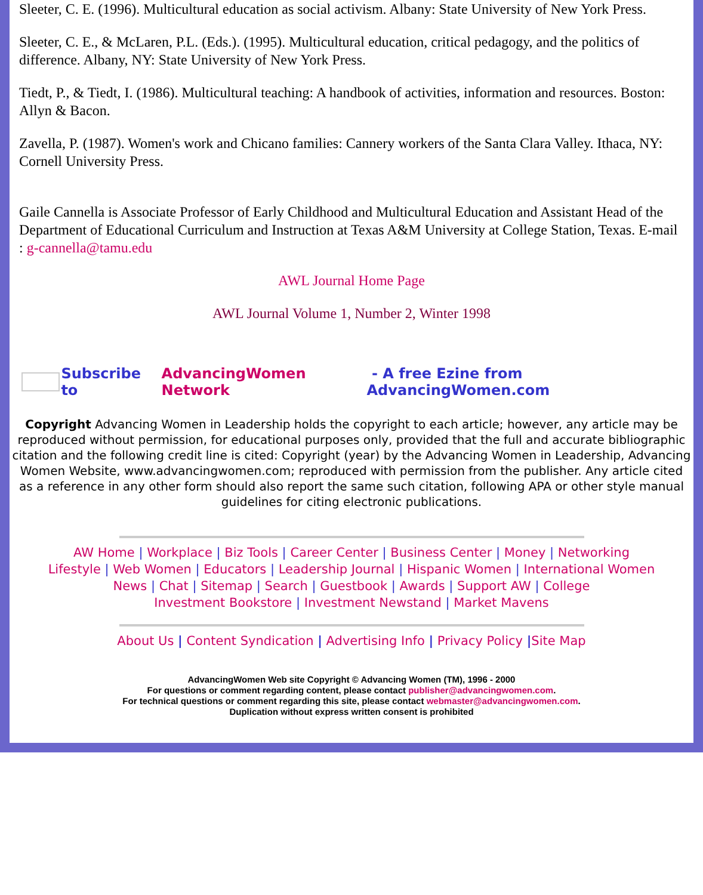Sleeter, C. E. (1996). Multicultural education as social activism. Albany: State University of New York Press.
Sleeter, C. E., & McLaren, P.L. (Eds.). (1995). Multicultural education, critical pedagogy, and the politics of difference. Albany, NY: State University of New York Press.
Tiedt, P., & Tiedt, I. (1986). Multicultural teaching: A handbook of activities, information and resources. Boston: Allyn & Bacon.
Zavella, P. (1987). Women's work and Chicano families: Cannery workers of the Santa Clara Valley. Ithaca, NY: Cornell University Press.
Gaile Cannella is Associate Professor of Early Childhood and Multicultural Education and Assistant Head of the Department of Educational Curriculum and Instruction at Texas A&M University at College Station, Texas. E-mail : g-cannella@tamu.edu
AWL Journal Home Page
AWL Journal Volume 1, Number 2, Winter 1998
Subscribe to AdvancingWomen Network - A free Ezine from AdvancingWomen.com
Copyright Advancing Women in Leadership holds the copyright to each article; however, any article may be reproduced without permission, for educational purposes only, provided that the full and accurate bibliographic citation and the following credit line is cited: Copyright (year) by the Advancing Women in Leadership, Advancing Women Website, www.advancingwomen.com; reproduced with permission from the publisher. Any article cited as a reference in any other form should also report the same such citation, following APA or other style manual guidelines for citing electronic publications.
AW Home | Workplace | Biz Tools | Career Center | Business Center | Money | Networking
Lifestyle | Web Women | Educators | Leadership Journal | Hispanic Women | International Women
News | Chat | Sitemap | Search | Guestbook | Awards | Support AW | College
Investment Bookstore | Investment Newstand | Market Mavens
About Us | Content Syndication | Advertising Info | Privacy Policy |Site Map
AdvancingWomen Web site Copyright © Advancing Women (TM), 1996 - 2000
For questions or comment regarding content, please contact publisher@advancingwomen.com.
For technical questions or comment regarding this site, please contact webmaster@advancingwomen.com.
Duplication without express written consent is prohibited